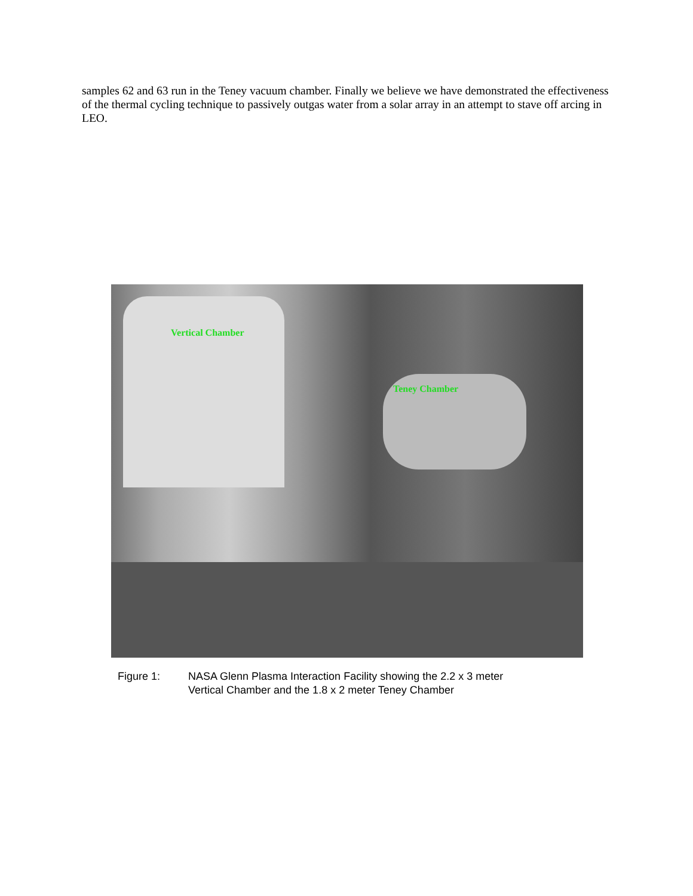samples 62 and 63 run in the Teney vacuum chamber. Finally we believe we have demonstrated the effectiveness of the thermal cycling technique to passively outgas water from a solar array in an attempt to stave off arcing in LEO.
Vertical Chamber
Teney Chamber
Figure 1: NASA Glenn Plasma Interaction Facility showing the 2.2 x 3 meter
Vertical Chamber and the 1.8 x 2 meter Teney Chamber